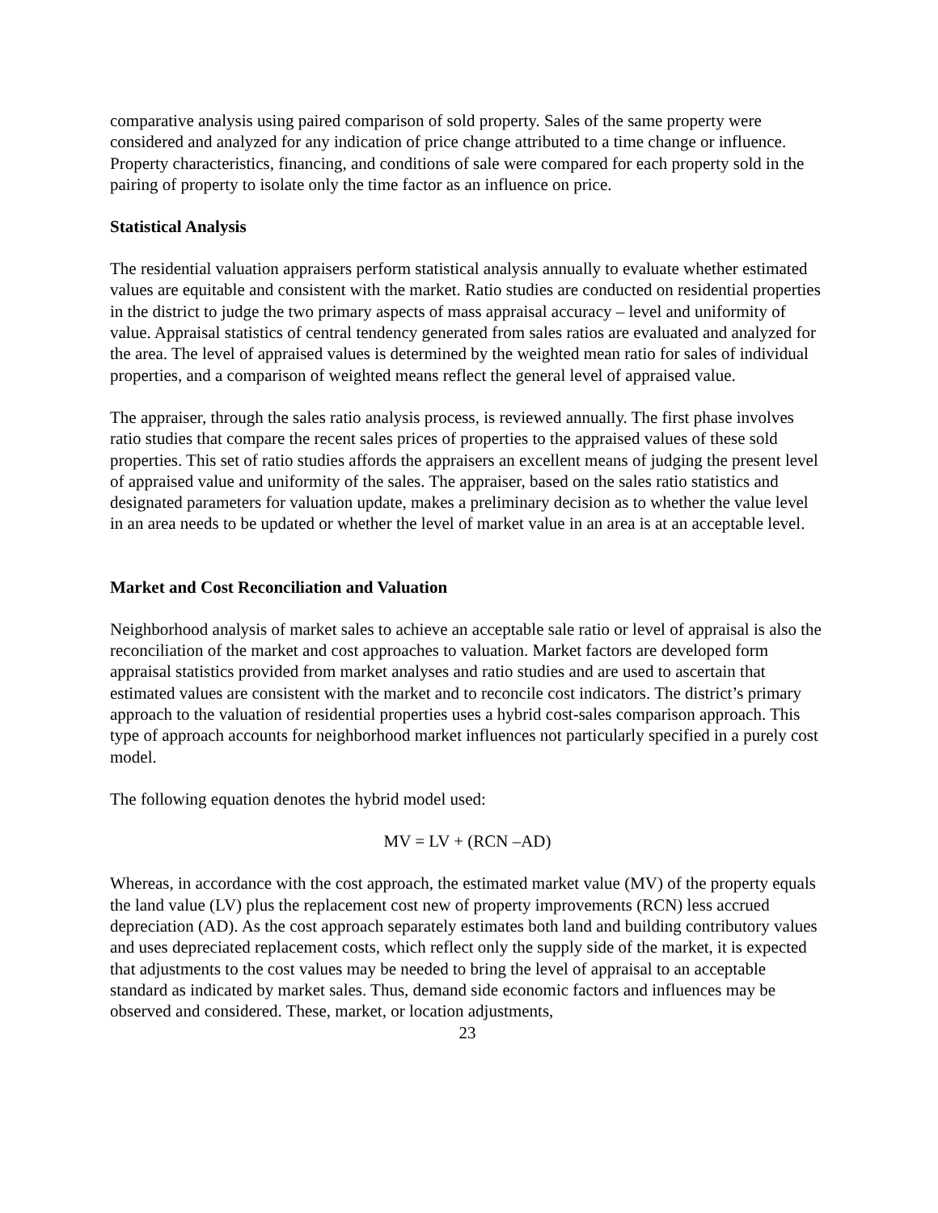comparative analysis using paired comparison of sold property. Sales of the same property were considered and analyzed for any indication of price change attributed to a time change or influence. Property characteristics, financing, and conditions of sale were compared for each property sold in the pairing of property to isolate only the time factor as an influence on price.
Statistical Analysis
The residential valuation appraisers perform statistical analysis annually to evaluate whether estimated values are equitable and consistent with the market. Ratio studies are conducted on residential properties in the district to judge the two primary aspects of mass appraisal accuracy – level and uniformity of value. Appraisal statistics of central tendency generated from sales ratios are evaluated and analyzed for the area. The level of appraised values is determined by the weighted mean ratio for sales of individual properties, and a comparison of weighted means reflect the general level of appraised value.
The appraiser, through the sales ratio analysis process, is reviewed annually. The first phase involves ratio studies that compare the recent sales prices of properties to the appraised values of these sold properties. This set of ratio studies affords the appraisers an excellent means of judging the present level of appraised value and uniformity of the sales. The appraiser, based on the sales ratio statistics and designated parameters for valuation update, makes a preliminary decision as to whether the value level in an area needs to be updated or whether the level of market value in an area is at an acceptable level.
Market and Cost Reconciliation and Valuation
Neighborhood analysis of market sales to achieve an acceptable sale ratio or level of appraisal is also the reconciliation of the market and cost approaches to valuation. Market factors are developed form appraisal statistics provided from market analyses and ratio studies and are used to ascertain that estimated values are consistent with the market and to reconcile cost indicators. The district’s primary approach to the valuation of residential properties uses a hybrid cost-sales comparison approach. This type of approach accounts for neighborhood market influences not particularly specified in a purely cost model.
The following equation denotes the hybrid model used:
MV = LV + (RCN –AD)
Whereas, in accordance with the cost approach, the estimated market value (MV) of the property equals the land value (LV) plus the replacement cost new of property improvements (RCN) less accrued depreciation (AD). As the cost approach separately estimates both land and building contributory values and uses depreciated replacement costs, which reflect only the supply side of the market, it is expected that adjustments to the cost values may be needed to bring the level of appraisal to an acceptable standard as indicated by market sales. Thus, demand side economic factors and influences may be observed and considered. These, market, or location adjustments,
23